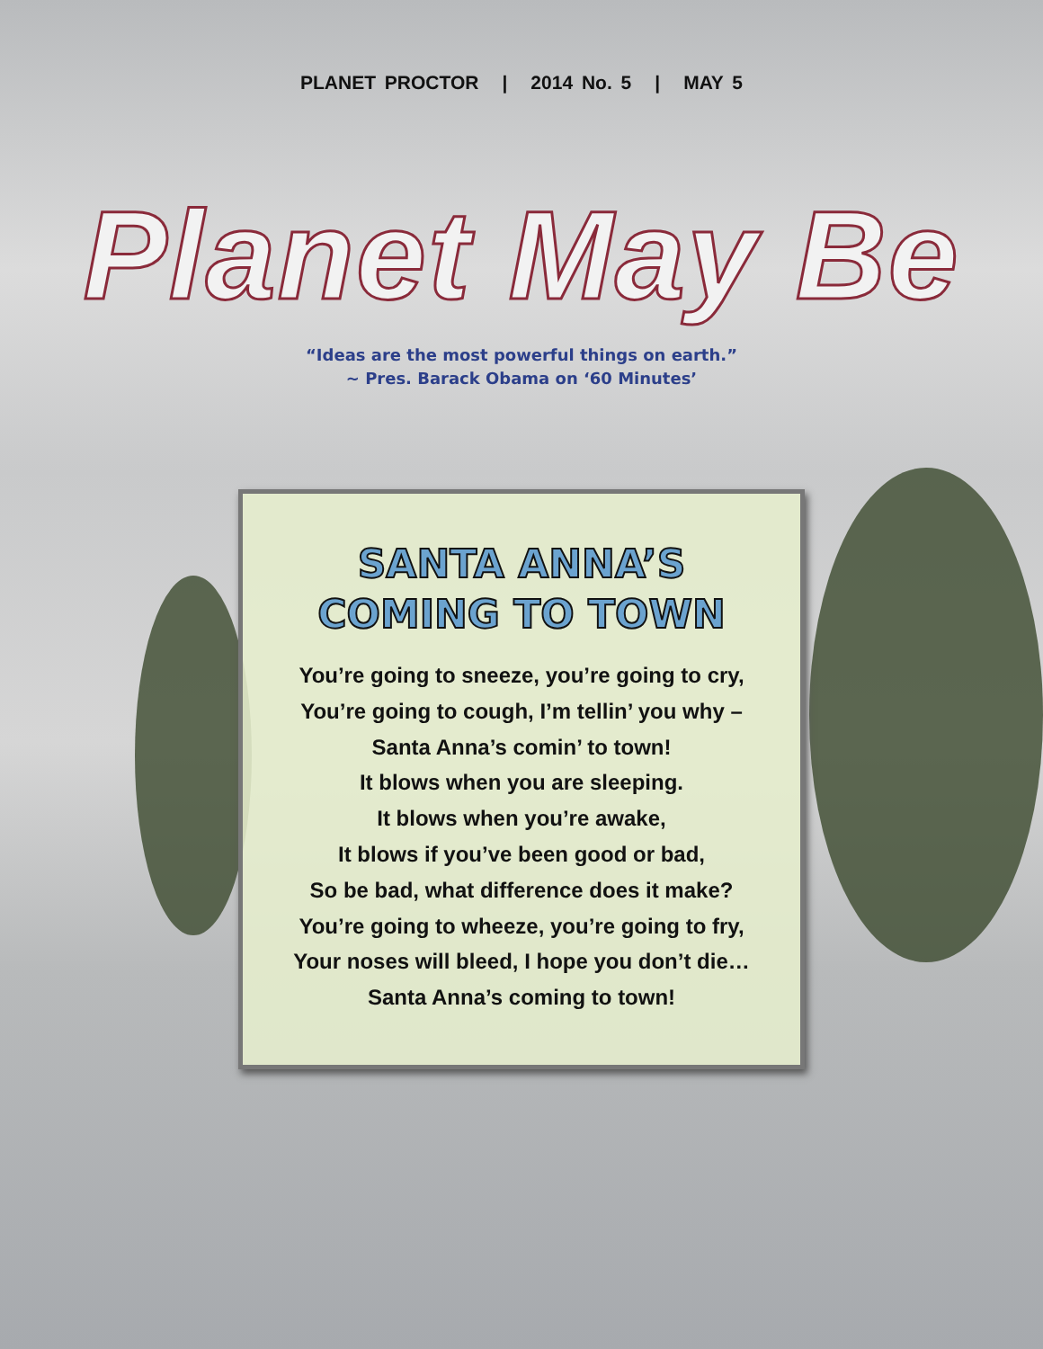PLANET PROCTOR | 2014 No. 5 | MAY 5
Planet May Be
“Ideas are the most powerful things on earth.”
~ Pres. Barack Obama on ‘60 Minutes’
SANTA ANNA’S
COMING TO TOWN
You’re going to sneeze, you’re going to cry,
You’re going to cough, I’m tellin’ you why –
Santa Anna’s comin’ to town!
It blows when you are sleeping.
It blows when you’re awake,
It blows if you’ve been good or bad,
So be bad, what difference does it make?
You’re going to wheeze, you’re going to fry,
Your noses will bleed, I hope you don’t die…
Santa Anna’s coming to town!